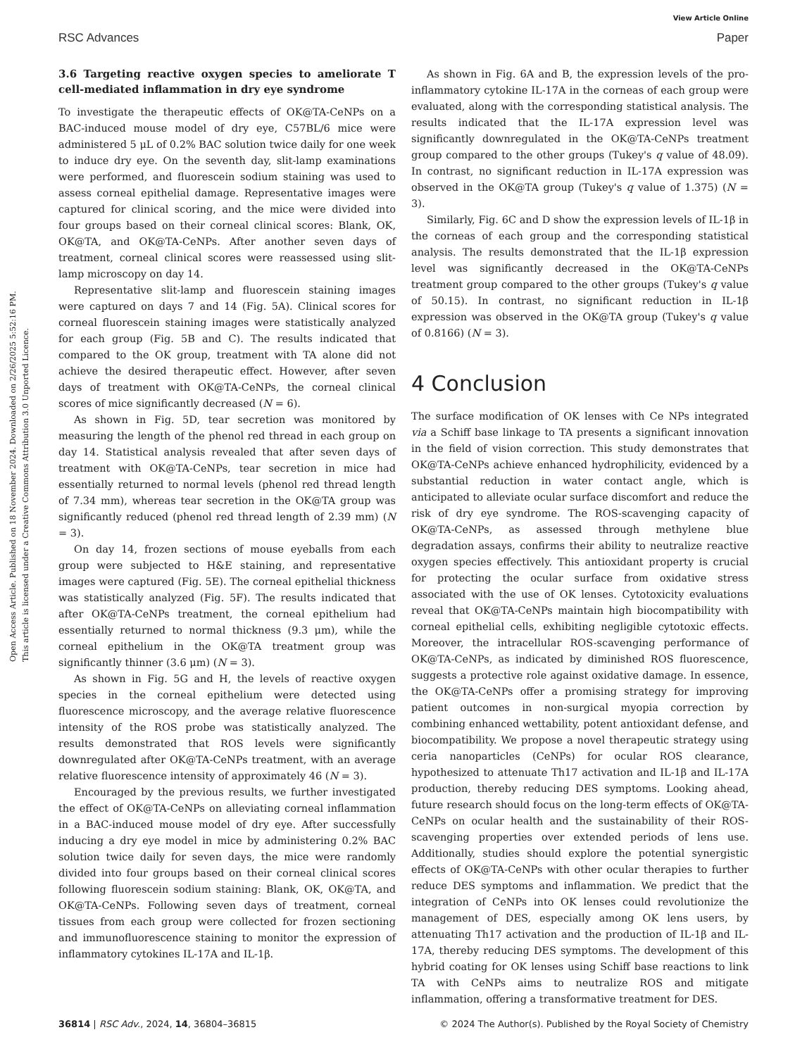View Article Online
RSC Advances Paper
Open Access Article. Published on 18 November 2024. Downloaded on 2/26/2025 5:52:16 PM.
This article is licensed under a Creative Commons Attribution 3.0 Unported Licence.
3.6 Targeting reactive oxygen species to ameliorate T cell-mediated inflammation in dry eye syndrome
To investigate the therapeutic effects of OK@TA-CeNPs on a BAC-induced mouse model of dry eye, C57BL/6 mice were administered 5 μL of 0.2% BAC solution twice daily for one week to induce dry eye. On the seventh day, slit-lamp examinations were performed, and fluorescein sodium staining was used to assess corneal epithelial damage. Representative images were captured for clinical scoring, and the mice were divided into four groups based on their corneal clinical scores: Blank, OK, OK@TA, and OK@TA-CeNPs. After another seven days of treatment, corneal clinical scores were reassessed using slit-lamp microscopy on day 14.
Representative slit-lamp and fluorescein staining images were captured on days 7 and 14 (Fig. 5A). Clinical scores for corneal fluorescein staining images were statistically analyzed for each group (Fig. 5B and C). The results indicated that compared to the OK group, treatment with TA alone did not achieve the desired therapeutic effect. However, after seven days of treatment with OK@TA-CeNPs, the corneal clinical scores of mice significantly decreased (N = 6).
As shown in Fig. 5D, tear secretion was monitored by measuring the length of the phenol red thread in each group on day 14. Statistical analysis revealed that after seven days of treatment with OK@TA-CeNPs, tear secretion in mice had essentially returned to normal levels (phenol red thread length of 7.34 mm), whereas tear secretion in the OK@TA group was significantly reduced (phenol red thread length of 2.39 mm) (N = 3).
On day 14, frozen sections of mouse eyeballs from each group were subjected to H&E staining, and representative images were captured (Fig. 5E). The corneal epithelial thickness was statistically analyzed (Fig. 5F). The results indicated that after OK@TA-CeNPs treatment, the corneal epithelium had essentially returned to normal thickness (9.3 μm), while the corneal epithelium in the OK@TA treatment group was significantly thinner (3.6 μm) (N = 3).
As shown in Fig. 5G and H, the levels of reactive oxygen species in the corneal epithelium were detected using fluorescence microscopy, and the average relative fluorescence intensity of the ROS probe was statistically analyzed. The results demonstrated that ROS levels were significantly downregulated after OK@TA-CeNPs treatment, with an average relative fluorescence intensity of approximately 46 (N = 3).
Encouraged by the previous results, we further investigated the effect of OK@TA-CeNPs on alleviating corneal inflammation in a BAC-induced mouse model of dry eye. After successfully inducing a dry eye model in mice by administering 0.2% BAC solution twice daily for seven days, the mice were randomly divided into four groups based on their corneal clinical scores following fluorescein sodium staining: Blank, OK, OK@TA, and OK@TA-CeNPs. Following seven days of treatment, corneal tissues from each group were collected for frozen sectioning and immunofluorescence staining to monitor the expression of inflammatory cytokines IL-17A and IL-1β.
As shown in Fig. 6A and B, the expression levels of the pro-inflammatory cytokine IL-17A in the corneas of each group were evaluated, along with the corresponding statistical analysis. The results indicated that the IL-17A expression level was significantly downregulated in the OK@TA-CeNPs treatment group compared to the other groups (Tukey's q value of 48.09). In contrast, no significant reduction in IL-17A expression was observed in the OK@TA group (Tukey's q value of 1.375) (N = 3).
Similarly, Fig. 6C and D show the expression levels of IL-1β in the corneas of each group and the corresponding statistical analysis. The results demonstrated that the IL-1β expression level was significantly decreased in the OK@TA-CeNPs treatment group compared to the other groups (Tukey's q value of 50.15). In contrast, no significant reduction in IL-1β expression was observed in the OK@TA group (Tukey's q value of 0.8166) (N = 3).
4 Conclusion
The surface modification of OK lenses with Ce NPs integrated via a Schiff base linkage to TA presents a significant innovation in the field of vision correction. This study demonstrates that OK@TA-CeNPs achieve enhanced hydrophilicity, evidenced by a substantial reduction in water contact angle, which is anticipated to alleviate ocular surface discomfort and reduce the risk of dry eye syndrome. The ROS-scavenging capacity of OK@TA-CeNPs, as assessed through methylene blue degradation assays, confirms their ability to neutralize reactive oxygen species effectively. This antioxidant property is crucial for protecting the ocular surface from oxidative stress associated with the use of OK lenses. Cytotoxicity evaluations reveal that OK@TA-CeNPs maintain high biocompatibility with corneal epithelial cells, exhibiting negligible cytotoxic effects. Moreover, the intracellular ROS-scavenging performance of OK@TA-CeNPs, as indicated by diminished ROS fluorescence, suggests a protective role against oxidative damage. In essence, the OK@TA-CeNPs offer a promising strategy for improving patient outcomes in non-surgical myopia correction by combining enhanced wettability, potent antioxidant defense, and biocompatibility. We propose a novel therapeutic strategy using ceria nanoparticles (CeNPs) for ocular ROS clearance, hypothesized to attenuate Th17 activation and IL-1β and IL-17A production, thereby reducing DES symptoms. Looking ahead, future research should focus on the long-term effects of OK@TA-CeNPs on ocular health and the sustainability of their ROS-scavenging properties over extended periods of lens use. Additionally, studies should explore the potential synergistic effects of OK@TA-CeNPs with other ocular therapies to further reduce DES symptoms and inflammation. We predict that the integration of CeNPs into OK lenses could revolutionize the management of DES, especially among OK lens users, by attenuating Th17 activation and the production of IL-1β and IL-17A, thereby reducing DES symptoms. The development of this hybrid coating for OK lenses using Schiff base reactions to link TA with CeNPs aims to neutralize ROS and mitigate inflammation, offering a transformative treatment for DES.
36814 | RSC Adv., 2024, 14, 36804–36815 © 2024 The Author(s). Published by the Royal Society of Chemistry